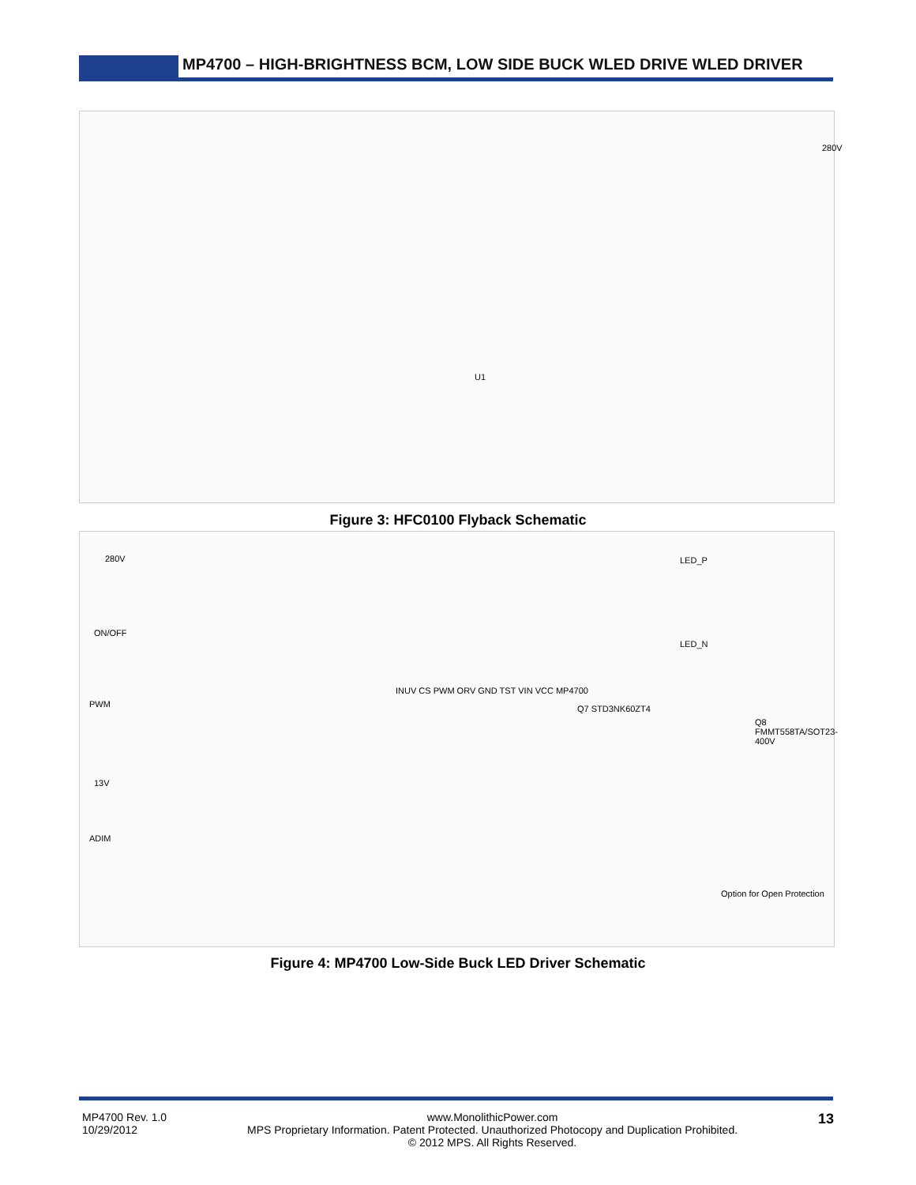MP4700 – HIGH-BRIGHTNESS BCM, LOW SIDE BUCK WLED DRIVE WLED DRIVER
U1
280V
Figure 3: HFC0100 Flyback Schematic
280V LED_P
LED_N
ON/OFF
PWM
13V
ADIM
INUV CS PWM ORV GND TST VIN VCC MP4700
Q8 FMMT558TA/SOT23-400V
Q7 STD3NK60ZT4
Option for Open Protection
Figure 4: MP4700 Low-Side Buck LED Driver Schematic
MP4700 Rev. 1.0
10/29/2012
www.MonolithicPower.com
MPS Proprietary Information. Patent Protected. Unauthorized Photocopy and Duplication Prohibited.
© 2012 MPS. All Rights Reserved.
13